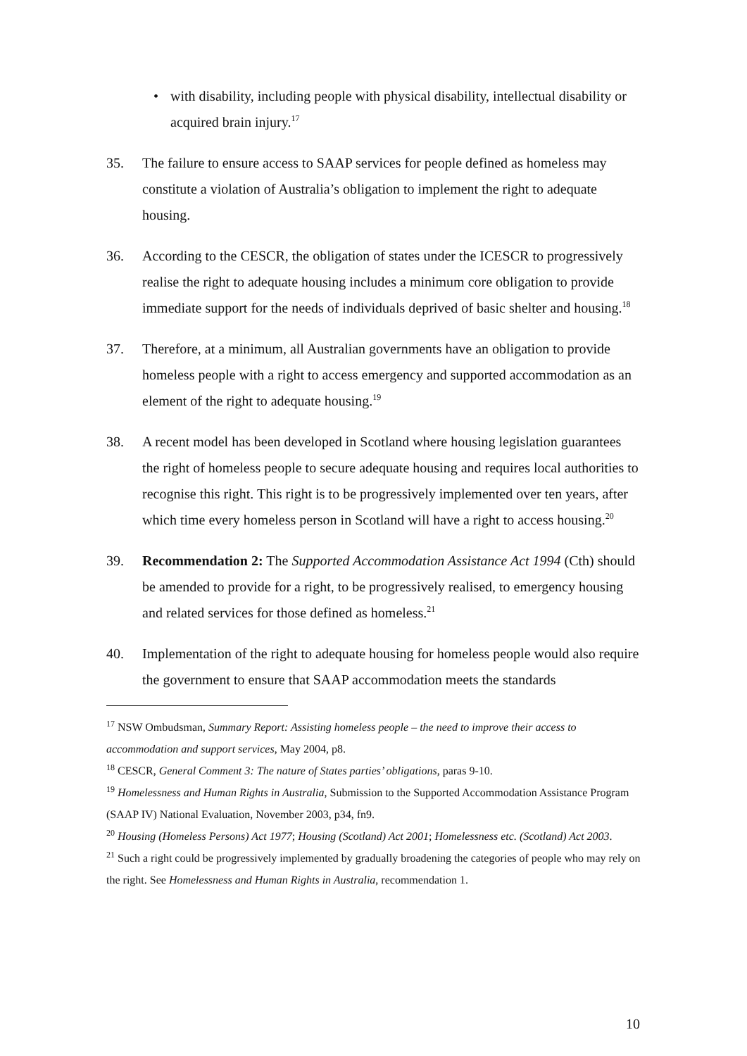• with disability, including people with physical disability, intellectual disability or acquired brain injury.<sup>17</sup>
35. The failure to ensure access to SAAP services for people defined as homeless may constitute a violation of Australia’s obligation to implement the right to adequate housing.
36. According to the CESCR, the obligation of states under the ICESCR to progressively realise the right to adequate housing includes a minimum core obligation to provide immediate support for the needs of individuals deprived of basic shelter and housing.<sup>18</sup>
37. Therefore, at a minimum, all Australian governments have an obligation to provide homeless people with a right to access emergency and supported accommodation as an element of the right to adequate housing.<sup>19</sup>
38. A recent model has been developed in Scotland where housing legislation guarantees the right of homeless people to secure adequate housing and requires local authorities to recognise this right. This right is to be progressively implemented over ten years, after which time every homeless person in Scotland will have a right to access housing.<sup>20</sup>
39. Recommendation 2: The Supported Accommodation Assistance Act 1994 (Cth) should be amended to provide for a right, to be progressively realised, to emergency housing and related services for those defined as homeless.<sup>21</sup>
40. Implementation of the right to adequate housing for homeless people would also require the government to ensure that SAAP accommodation meets the standards
<sup>17</sup> NSW Ombudsman, Summary Report: Assisting homeless people – the need to improve their access to accommodation and support services, May 2004, p8.
<sup>18</sup> CESCR, General Comment 3: The nature of States parties’ obligations, paras 9-10.
<sup>19</sup> Homelessness and Human Rights in Australia, Submission to the Supported Accommodation Assistance Program (SAAP IV) National Evaluation, November 2003, p34, fn9.
<sup>20</sup> Housing (Homeless Persons) Act 1977; Housing (Scotland) Act 2001; Homelessness etc. (Scotland) Act 2003.
<sup>21</sup> Such a right could be progressively implemented by gradually broadening the categories of people who may rely on the right. See Homelessness and Human Rights in Australia, recommendation 1.
10